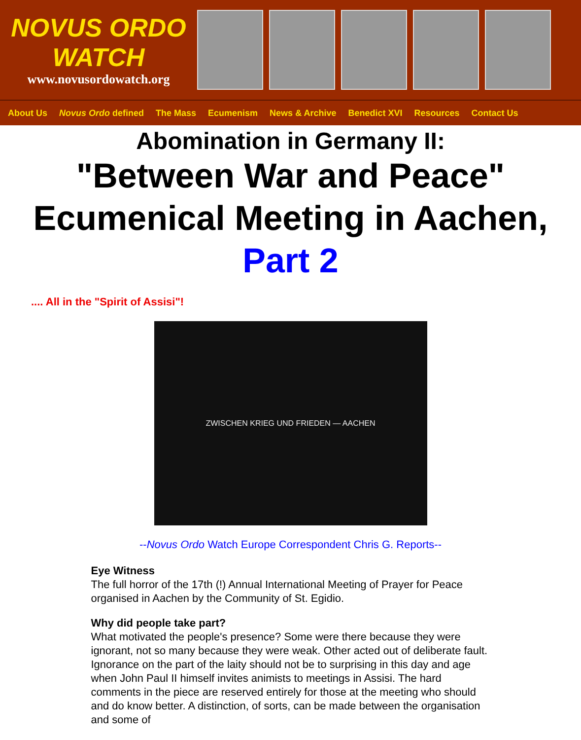NOVUS ORDO
WATCH
www.novusordowatch.org
About Us Novus Ordo defined The Mass Ecumenism News & Archive Benedict XVI Resources Contact Us
Abomination in Germany II:
"Between War and Peace"
Ecumenical Meeting in Aachen,
Part 2
.... All in the "Spirit of Assisi"!
ZWISCHEN KRIEG UND FRIEDEN — AACHEN
--Novus Ordo Watch Europe Correspondent Chris G. Reports--
Eye Witness
The full horror of the 17th (!) Annual International Meeting of Prayer for Peace organised in Aachen by the Community of St. Egidio.
Why did people take part?
What motivated the people's presence? Some were there because they were ignorant, not so many because they were weak. Other acted out of deliberate fault. Ignorance on the part of the laity should not be to surprising in this day and age when John Paul II himself invites animists to meetings in Assisi. The hard comments in the piece are reserved entirely for those at the meeting who should and do know better. A distinction, of sorts, can be made between the organisation and some of